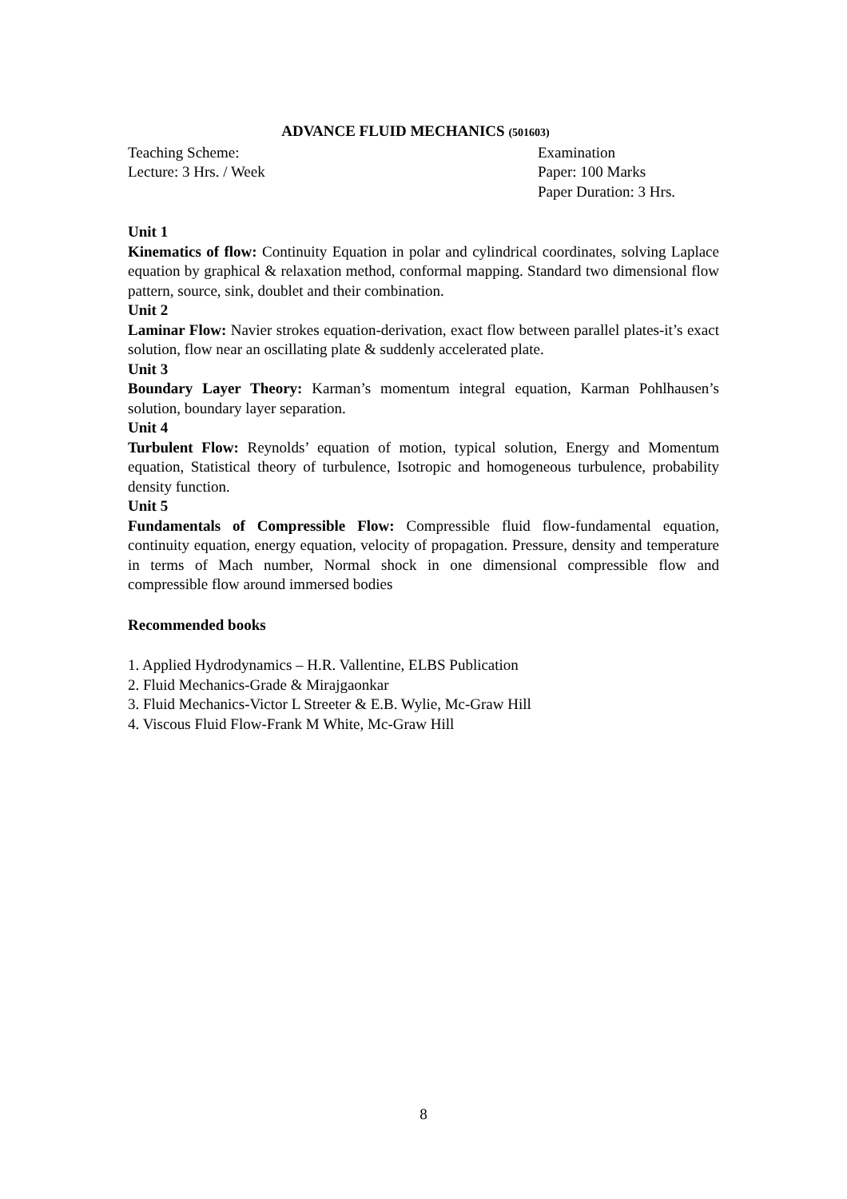ADVANCE FLUID MECHANICS (501603)
Teaching Scheme:
Lecture: 3 Hrs. / Week
Examination
Paper: 100 Marks
Paper Duration: 3 Hrs.
Unit 1
Kinematics of flow: Continuity Equation in polar and cylindrical coordinates, solving Laplace equation by graphical & relaxation method, conformal mapping. Standard two dimensional flow pattern, source, sink, doublet and their combination.
Unit 2
Laminar Flow: Navier strokes equation-derivation, exact flow between parallel plates-it’s exact solution, flow near an oscillating plate & suddenly accelerated plate.
Unit 3
Boundary Layer Theory: Karman’s momentum integral equation, Karman Pohlhausen’s solution, boundary layer separation.
Unit 4
Turbulent Flow: Reynolds’ equation of motion, typical solution, Energy and Momentum equation, Statistical theory of turbulence, Isotropic and homogeneous turbulence, probability density function.
Unit 5
Fundamentals of Compressible Flow: Compressible fluid flow-fundamental equation, continuity equation, energy equation, velocity of propagation. Pressure, density and temperature in terms of Mach number, Normal shock in one dimensional compressible flow and compressible flow around immersed bodies
Recommended books
1. Applied Hydrodynamics – H.R. Vallentine, ELBS Publication
2. Fluid Mechanics-Grade & Mirajgaonkar
3. Fluid Mechanics-Victor L Streeter & E.B. Wylie, Mc-Graw Hill
4. Viscous Fluid Flow-Frank M White, Mc-Graw Hill
8